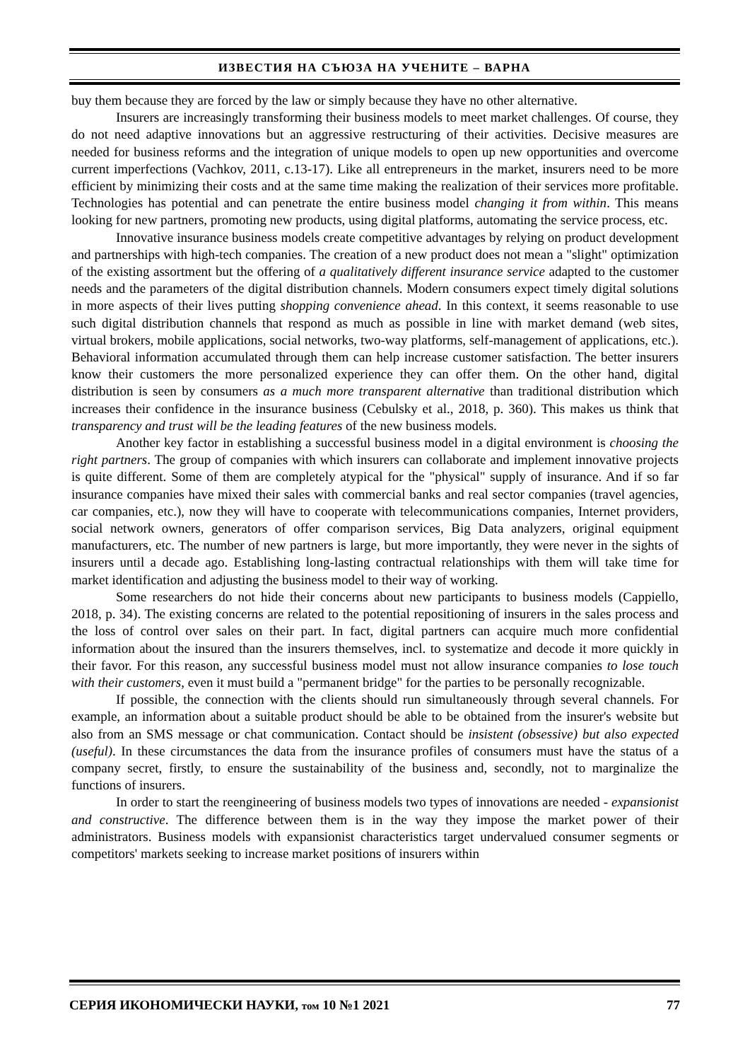ИЗВЕСТИЯ НА СЪЮЗА НА УЧЕНИТЕ – ВАРНА
buy them because they are forced by the law or simply because they have no other alternative.
Insurers are increasingly transforming their business models to meet market challenges. Of course, they do not need adaptive innovations but an aggressive restructuring of their activities. Decisive measures are needed for business reforms and the integration of unique models to open up new opportunities and overcome current imperfections (Vachkov, 2011, c.13-17). Like all entrepreneurs in the market, insurers need to be more efficient by minimizing their costs and at the same time making the realization of their services more profitable. Technologies has potential and can penetrate the entire business model changing it from within. This means looking for new partners, promoting new products, using digital platforms, automating the service process, etc.
Innovative insurance business models create competitive advantages by relying on product development and partnerships with high-tech companies. The creation of a new product does not mean a "slight" optimization of the existing assortment but the offering of a qualitatively different insurance service adapted to the customer needs and the parameters of the digital distribution channels. Modern consumers expect timely digital solutions in more aspects of their lives putting shopping convenience ahead. In this context, it seems reasonable to use such digital distribution channels that respond as much as possible in line with market demand (web sites, virtual brokers, mobile applications, social networks, two-way platforms, self-management of applications, etc.). Behavioral information accumulated through them can help increase customer satisfaction. The better insurers know their customers the more personalized experience they can offer them. On the other hand, digital distribution is seen by consumers as a much more transparent alternative than traditional distribution which increases their confidence in the insurance business (Cebulsky et al., 2018, p. 360). This makes us think that transparency and trust will be the leading features of the new business models.
Another key factor in establishing a successful business model in a digital environment is choosing the right partners. The group of companies with which insurers can collaborate and implement innovative projects is quite different. Some of them are completely atypical for the "physical" supply of insurance. And if so far insurance companies have mixed their sales with commercial banks and real sector companies (travel agencies, car companies, etc.), now they will have to cooperate with telecommunications companies, Internet providers, social network owners, generators of offer comparison services, Big Data analyzers, original equipment manufacturers, etc. The number of new partners is large, but more importantly, they were never in the sights of insurers until a decade ago. Establishing long-lasting contractual relationships with them will take time for market identification and adjusting the business model to their way of working.
Some researchers do not hide their concerns about new participants to business models (Cappiello, 2018, p. 34). The existing concerns are related to the potential repositioning of insurers in the sales process and the loss of control over sales on their part. In fact, digital partners can acquire much more confidential information about the insured than the insurers themselves, incl. to systematize and decode it more quickly in their favor. For this reason, any successful business model must not allow insurance companies to lose touch with their customers, even it must build a "permanent bridge" for the parties to be personally recognizable.
If possible, the connection with the clients should run simultaneously through several channels. For example, an information about a suitable product should be able to be obtained from the insurer's website but also from an SMS message or chat communication. Contact should be insistent (obsessive) but also expected (useful). In these circumstances the data from the insurance profiles of consumers must have the status of a company secret, firstly, to ensure the sustainability of the business and, secondly, not to marginalize the functions of insurers.
In order to start the reengineering of business models two types of innovations are needed - expansionist and constructive. The difference between them is in the way they impose the market power of their administrators. Business models with expansionist characteristics target undervalued consumer segments or competitors' markets seeking to increase market positions of insurers within
СЕРИЯ ИКОНОМИЧЕСКИ НАУКИ, том 10 №1 2021 77